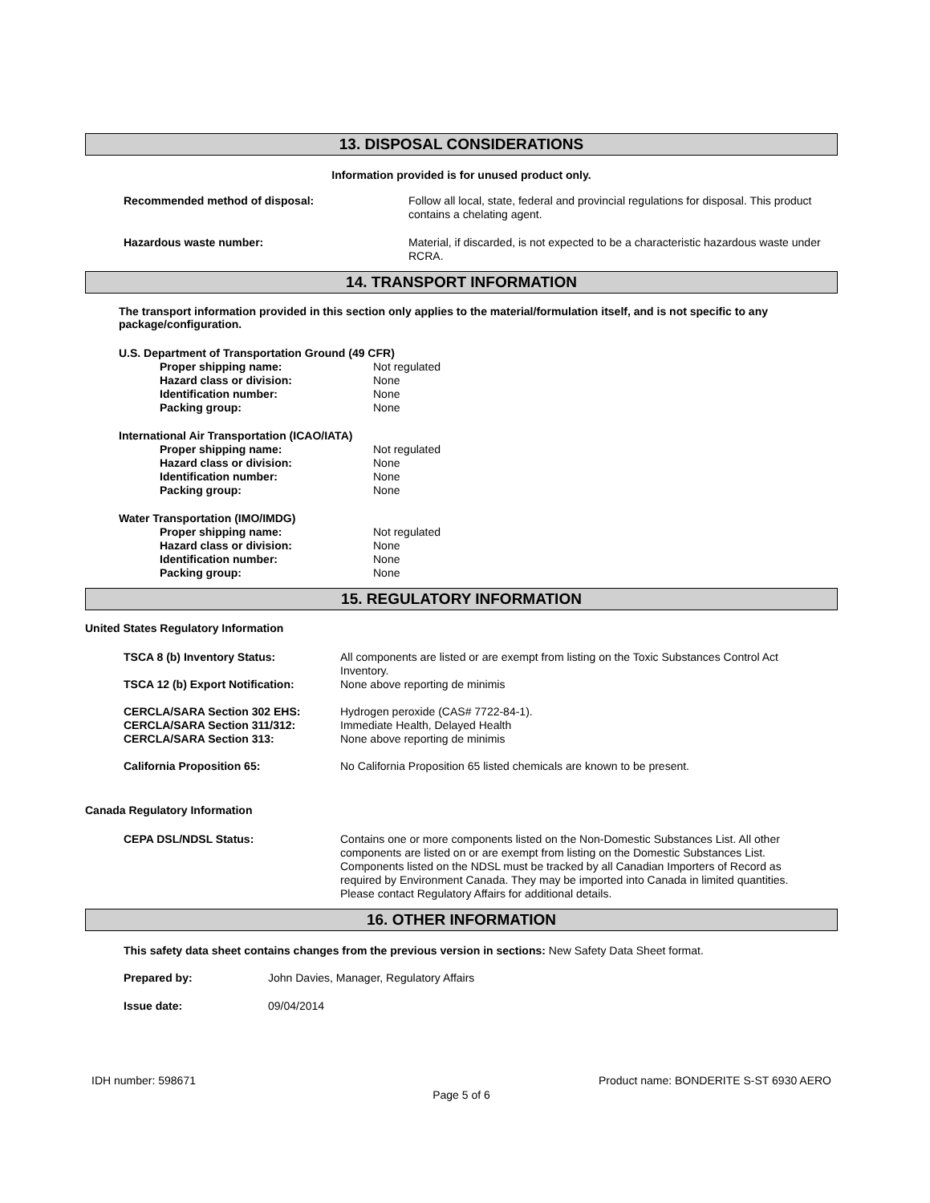13. DISPOSAL CONSIDERATIONS
Information provided is for unused product only.
| Recommended method of disposal: | Follow all local, state, federal and provincial regulations for disposal. This product contains a chelating agent. |
| Hazardous waste number: | Material, if discarded, is not expected to be a characteristic hazardous waste under RCRA. |
14. TRANSPORT INFORMATION
The transport information provided in this section only applies to the material/formulation itself, and is not specific to any package/configuration.
| U.S. Department of Transportation Ground (49 CFR) | |
| Proper shipping name: | Not regulated |
| Hazard class or division: | None |
| Identification number: | None |
| Packing group: | None |
| International Air Transportation (ICAO/IATA) | |
| Proper shipping name: | Not regulated |
| Hazard class or division: | None |
| Identification number: | None |
| Packing group: | None |
| Water Transportation (IMO/IMDG) | |
| Proper shipping name: | Not regulated |
| Hazard class or division: | None |
| Identification number: | None |
| Packing group: | None |
15. REGULATORY INFORMATION
United States Regulatory Information
| TSCA 8 (b) Inventory Status: | All components are listed or are exempt from listing on the Toxic Substances Control Act Inventory. |
| TSCA 12 (b) Export Notification: | None above reporting de minimis |
| CERCLA/SARA Section 302 EHS: | Hydrogen peroxide (CAS# 7722-84-1). |
| CERCLA/SARA Section 311/312: | Immediate Health, Delayed Health |
| CERCLA/SARA Section 313: | None above reporting de minimis |
| California Proposition 65: | No California Proposition 65 listed chemicals are known to be present. |
Canada Regulatory Information
| CEPA DSL/NDSL Status: | Contains one or more components listed on the Non-Domestic Substances List. All other components are listed on or are exempt from listing on the Domestic Substances List. Components listed on the NDSL must be tracked by all Canadian Importers of Record as required by Environment Canada. They may be imported into Canada in limited quantities. Please contact Regulatory Affairs for additional details. |
16. OTHER INFORMATION
This safety data sheet contains changes from the previous version in sections: New Safety Data Sheet format.
| Prepared by: | John Davies, Manager, Regulatory Affairs |
| Issue date: | 09/04/2014 |
IDH number: 598671 Product name: BONDERITE S-ST 6930 AERO
Page 5 of 6